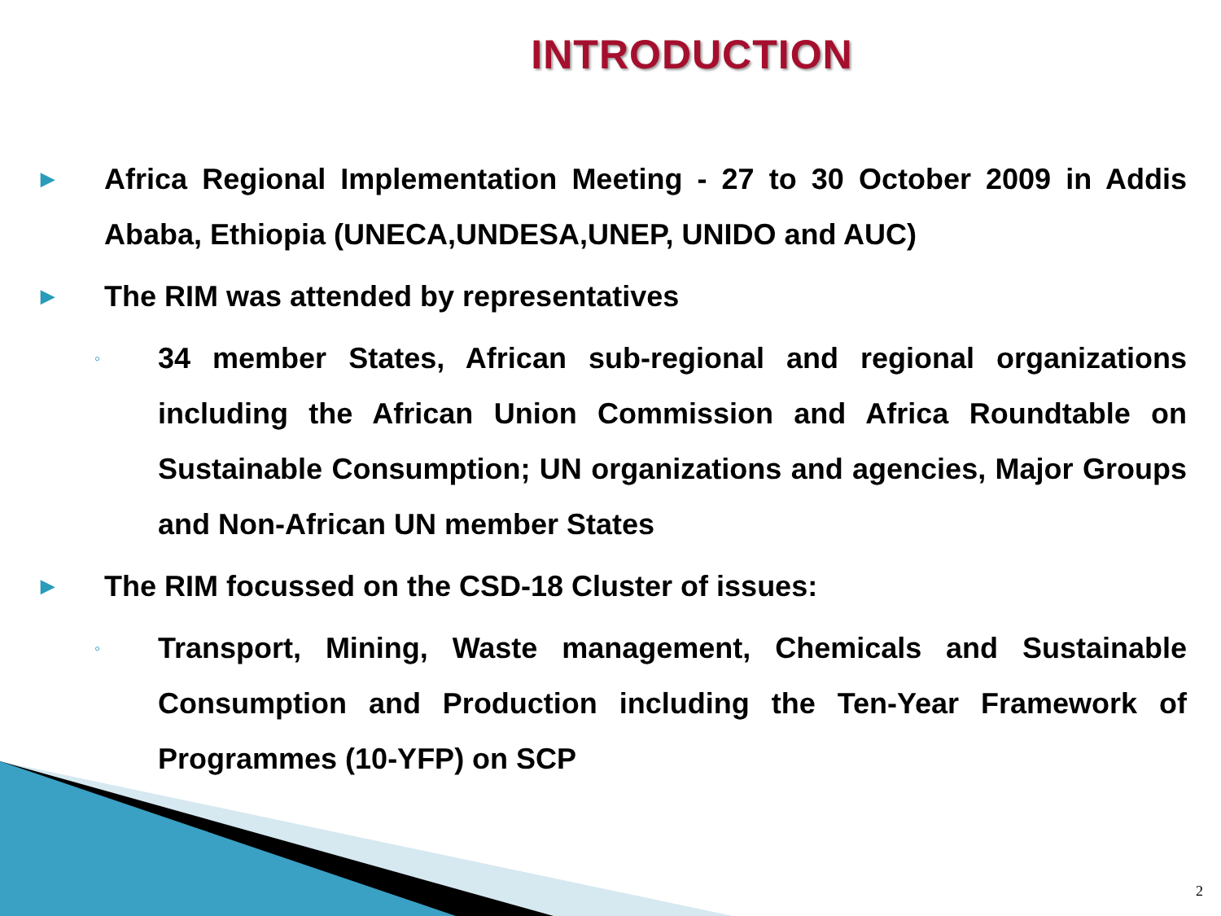INTRODUCTION
▶ Africa Regional Implementation Meeting - 27 to 30 October 2009 in Addis Ababa, Ethiopia (UNECA,UNDESA,UNEP, UNIDO and AUC)
▶ The RIM was attended by representatives
◦ 34 member States, African sub-regional and regional organizations including the African Union Commission and Africa Roundtable on Sustainable Consumption; UN organizations and agencies, Major Groups and Non-African UN member States
▶ The RIM focussed on the CSD-18 Cluster of issues:
◦ Transport, Mining, Waste management, Chemicals and Sustainable Consumption and Production including the Ten-Year Framework of Programmes (10-YFP) on SCP
2